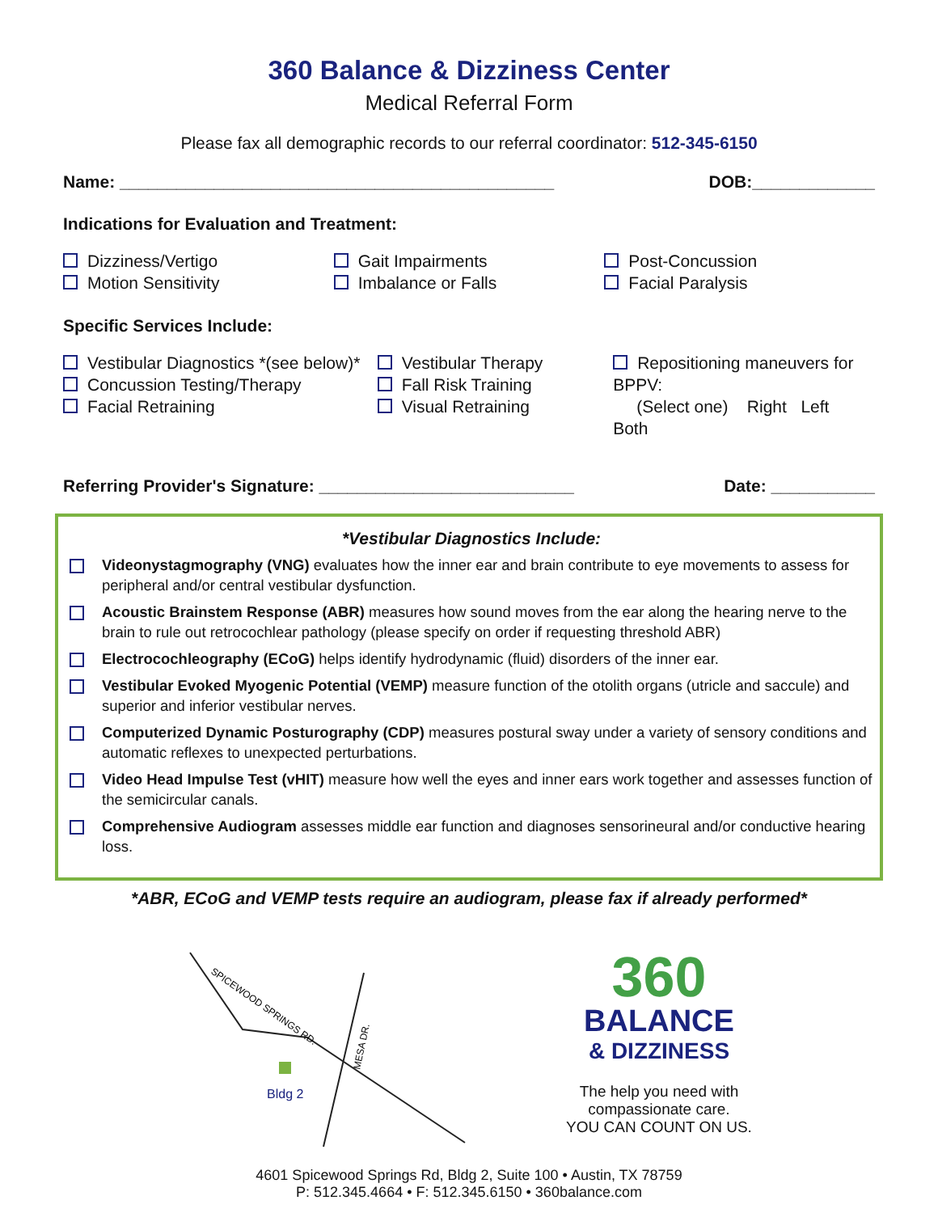360 Balance & Dizziness Center
Medical Referral Form
Please fax all demographic records to our referral coordinator: 512-345-6150
Name: ______________________________________________ DOB:_____________
Indications for Evaluation and Treatment:
Dizziness/Vertigo
Motion Sensitivity
Gait Impairments
Imbalance or Falls
Post-Concussion
Facial Paralysis
Specific Services Include:
Vestibular Diagnostics *(see below)*
Concussion Testing/Therapy
Facial Retraining
Vestibular Therapy
Fall Risk Training
Visual Retraining
Repositioning maneuvers for BPPV:
(Select one) Right Left Both
Referring Provider's Signature: ___________________________ Date: ___________
*Vestibular Diagnostics Include:
Videonystagmography (VNG) evaluates how the inner ear and brain contribute to eye movements to assess for peripheral and/or central vestibular dysfunction.
Acoustic Brainstem Response (ABR) measures how sound moves from the ear along the hearing nerve to the brain to rule out retrocochlear pathology (please specify on order if requesting threshold ABR)
Electrocochleography (ECoG) helps identify hydrodynamic (fluid) disorders of the inner ear.
Vestibular Evoked Myogenic Potential (VEMP) measure function of the otolith organs (utricle and saccule) and superior and inferior vestibular nerves.
Computerized Dynamic Posturography (CDP) measures postural sway under a variety of sensory conditions and automatic reflexes to unexpected perturbations.
Video Head Impulse Test (vHIT) measure how well the eyes and inner ears work together and assesses function of the semicircular canals.
Comprehensive Audiogram assesses middle ear function and diagnoses sensorineural and/or conductive hearing loss.
*ABR, ECoG and VEMP tests require an audiogram, please fax if already performed*
SPICEWOOD SPRINGS RD.
MESA DR.
Bldg 2
360
BALANCE
& DIZZINESS
The help you need with
compassionate care.
YOU CAN COUNT ON US.
4601 Spicewood Springs Rd, Bldg 2, Suite 100 • Austin, TX 78759
P: 512.345.4664 • F: 512.345.6150 • 360balance.com